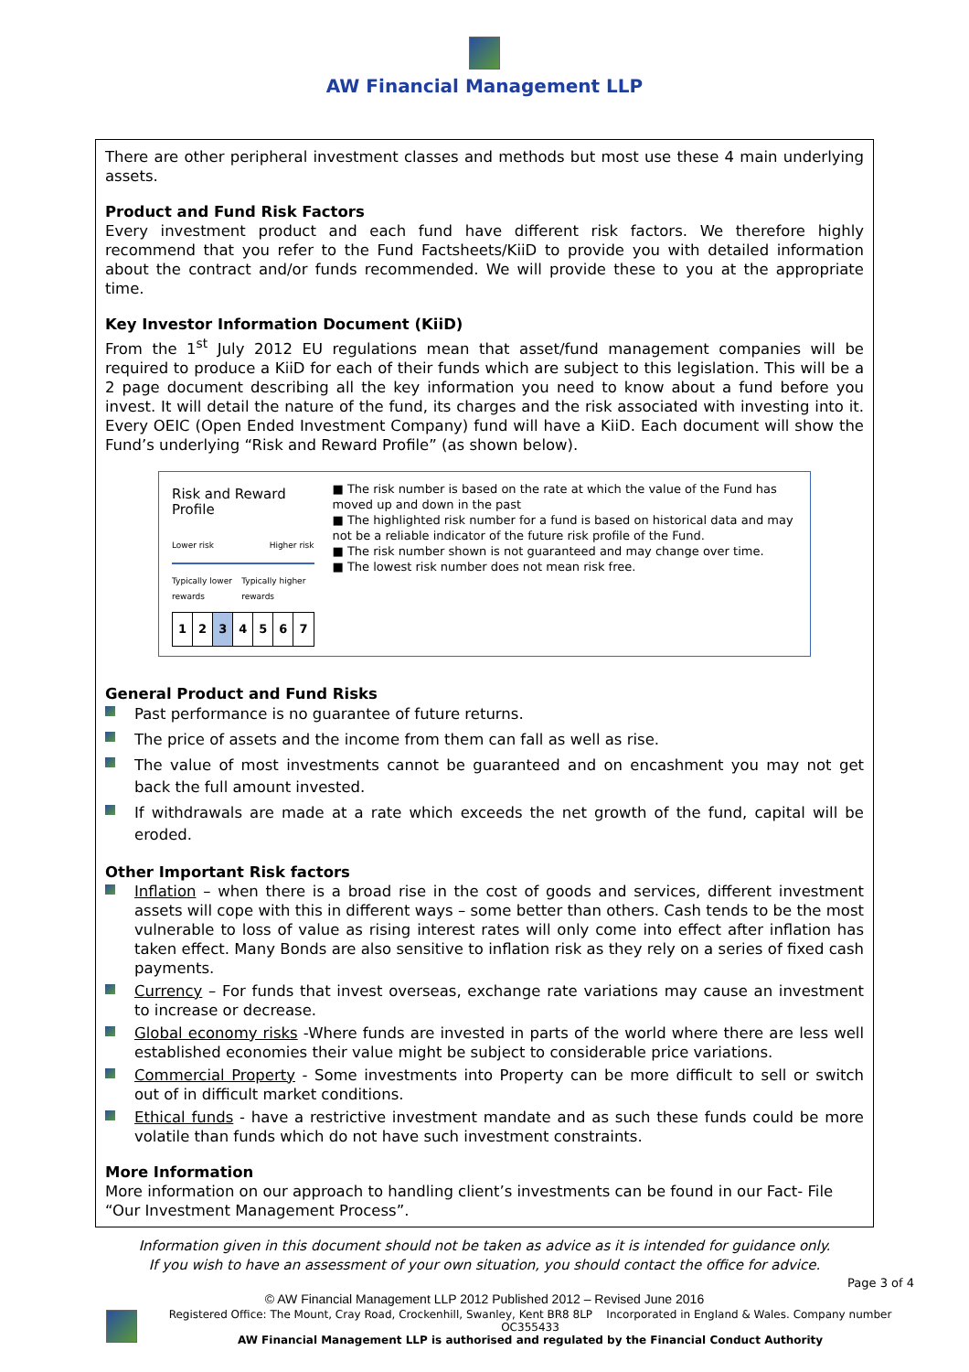AW Financial Management LLP
There are other peripheral investment classes and methods but most use these 4 main underlying assets.
Product and Fund Risk Factors
Every investment product and each fund have different risk factors. We therefore highly recommend that you refer to the Fund Factsheets/KiiD to provide you with detailed information about the contract and/or funds recommended. We will provide these to you at the appropriate time.
Key Investor Information Document (KiiD)
From the 1<sup>st</sup> July 2012 EU regulations mean that asset/fund management companies will be required to produce a KiiD for each of their funds which are subject to this legislation. This will be a 2 page document describing all the key information you need to know about a fund before you invest. It will detail the nature of the fund, its charges and the risk associated with investing into it. Every OEIC (Open Ended Investment Company) fund will have a KiiD. Each document will show the Fund’s underlying “Risk and Reward Profile” (as shown below).
Risk and Reward Profile
Lower risk Higher risk
Typically lower rewards Typically higher rewards
| 1 | 2 | 3 | 4 | 5 | 6 | 7 |
■ The risk number is based on the rate at which the value of the Fund has moved up and down in the past
■ The highlighted risk number for a fund is based on historical data and may not be a reliable indicator of the future risk profile of the Fund.
■ The risk number shown is not guaranteed and may change over time.
■ The lowest risk number does not mean risk free.
General Product and Fund Risks
Past performance is no guarantee of future returns.
The price of assets and the income from them can fall as well as rise.
The value of most investments cannot be guaranteed and on encashment you may not get back the full amount invested.
If withdrawals are made at a rate which exceeds the net growth of the fund, capital will be eroded.
Other Important Risk factors
Inflation – when there is a broad rise in the cost of goods and services, different investment assets will cope with this in different ways – some better than others. Cash tends to be the most vulnerable to loss of value as rising interest rates will only come into effect after inflation has taken effect. Many Bonds are also sensitive to inflation risk as they rely on a series of fixed cash payments.
Currency – For funds that invest overseas, exchange rate variations may cause an investment to increase or decrease.
Global economy risks -Where funds are invested in parts of the world where there are less well established economies their value might be subject to considerable price variations.
Commercial Property - Some investments into Property can be more difficult to sell or switch out of in difficult market conditions.
Ethical funds - have a restrictive investment mandate and as such these funds could be more volatile than funds which do not have such investment constraints.
More Information
More information on our approach to handling client’s investments can be found in our Fact- File “Our Investment Management Process”.
Information given in this document should not be taken as advice as it is intended for guidance only.
If you wish to have an assessment of your own situation, you should contact the office for advice.
© AW Financial Management LLP 2012 Published 2012 – Revised June 2016
Page 3 of 4
Registered Office: The Mount, Cray Road, Crockenhill, Swanley, Kent BR8 8LP Incorporated in England & Wales. Company number OC355433
AW Financial Management LLP is authorised and regulated by the Financial Conduct Authority